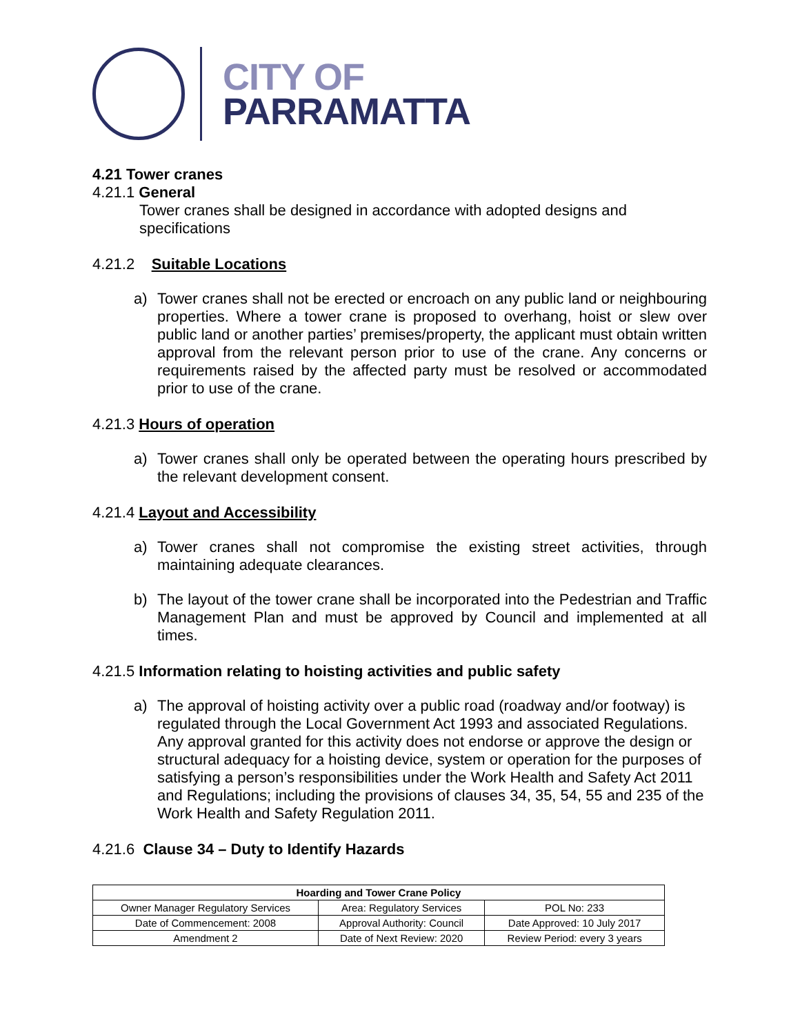CITY OF
PARRAMATTA
4.21 Tower cranes
4.21.1 General
Tower cranes shall be designed in accordance with adopted designs and specifications
4.21.2 Suitable Locations
a) Tower cranes shall not be erected or encroach on any public land or neighbouring properties. Where a tower crane is proposed to overhang, hoist or slew over public land or another parties’ premises/property, the applicant must obtain written approval from the relevant person prior to use of the crane. Any concerns or requirements raised by the affected party must be resolved or accommodated prior to use of the crane.
4.21.3 Hours of operation
a) Tower cranes shall only be operated between the operating hours prescribed by the relevant development consent.
4.21.4 Layout and Accessibility
a) Tower cranes shall not compromise the existing street activities, through maintaining adequate clearances.
b) The layout of the tower crane shall be incorporated into the Pedestrian and Traffic Management Plan and must be approved by Council and implemented at all times.
4.21.5 Information relating to hoisting activities and public safety
a) The approval of hoisting activity over a public road (roadway and/or footway) is regulated through the Local Government Act 1993 and associated Regulations. Any approval granted for this activity does not endorse or approve the design or structural adequacy for a hoisting device, system or operation for the purposes of satisfying a person’s responsibilities under the Work Health and Safety Act 2011 and Regulations; including the provisions of clauses 34, 35, 54, 55 and 235 of the Work Health and Safety Regulation 2011.
4.21.6 Clause 34 – Duty to Identify Hazards
| Hoarding and Tower Crane Policy | | |
| --- | --- | --- |
| Owner Manager Regulatory Services | Area: Regulatory Services | POL No: 233 |
| Date of Commencement: 2008 | Approval Authority: Council | Date Approved: 10 July 2017 |
| Amendment 2 | Date of Next Review: 2020 | Review Period: every 3 years |